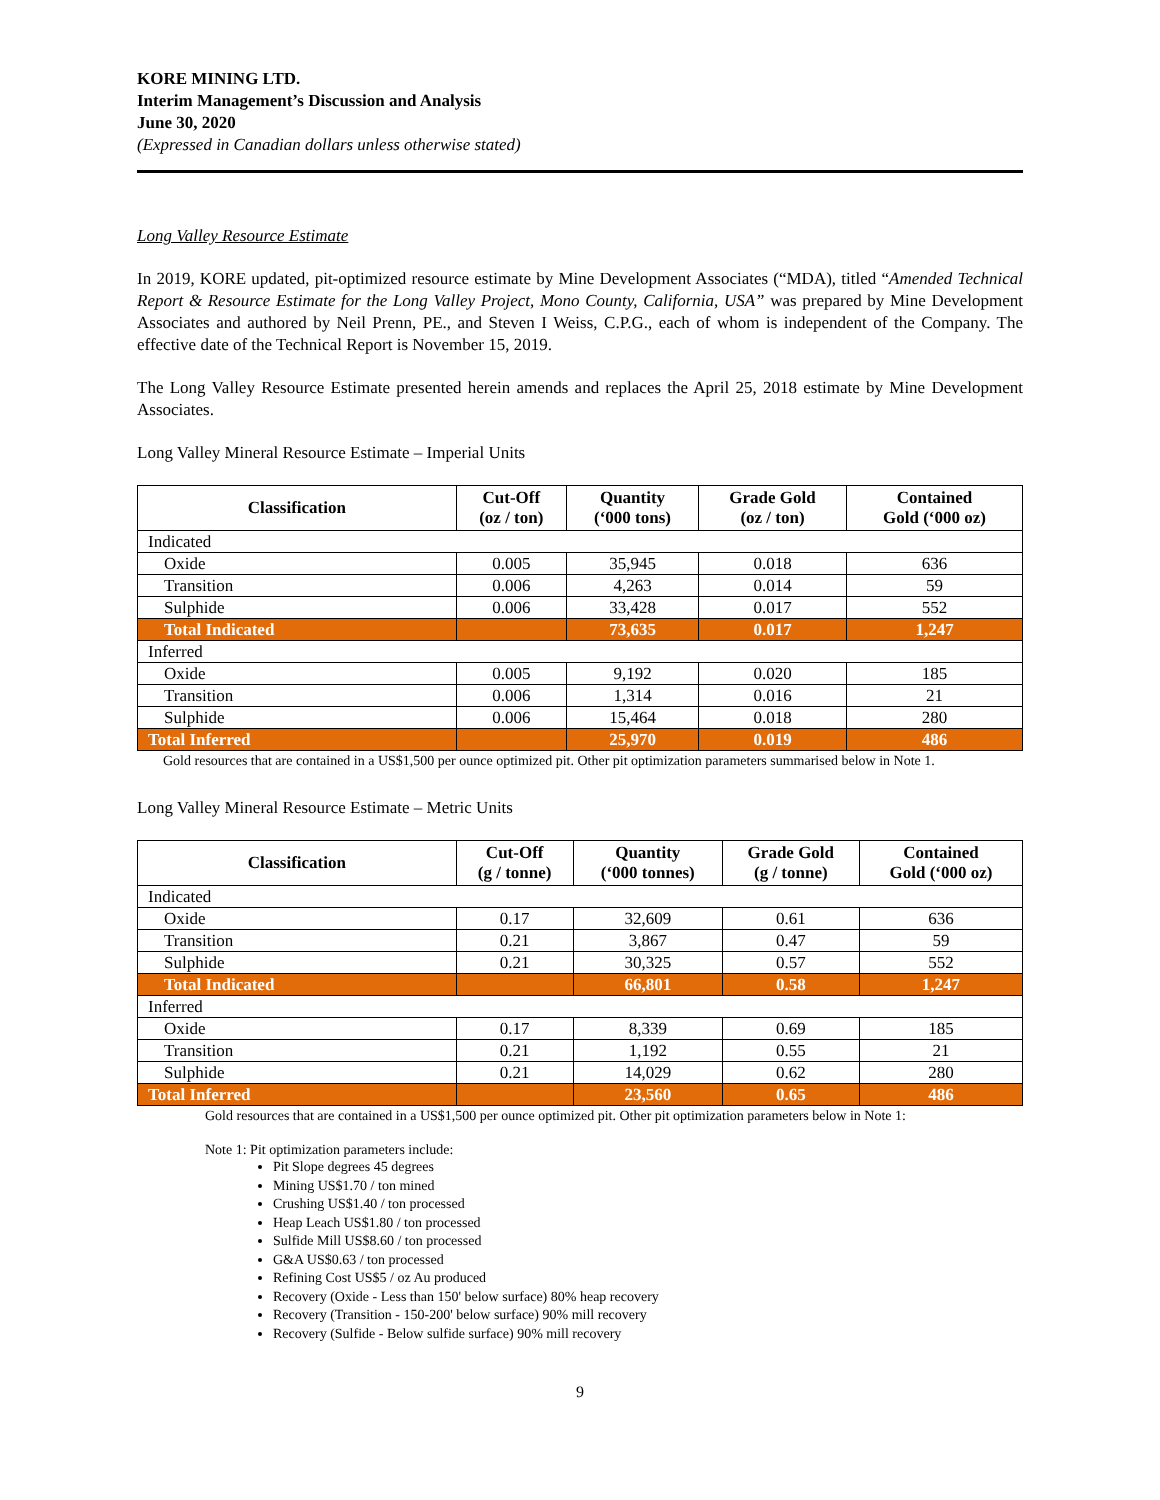KORE MINING LTD.
Interim Management’s Discussion and Analysis
June 30, 2020
(Expressed in Canadian dollars unless otherwise stated)
Long Valley Resource Estimate
In 2019, KORE updated, pit-optimized resource estimate by Mine Development Associates (“MDA), titled “Amended Technical Report & Resource Estimate for the Long Valley Project, Mono County, California, USA” was prepared by Mine Development Associates and authored by Neil Prenn, PE., and Steven I Weiss, C.P.G., each of whom is independent of the Company. The effective date of the Technical Report is November 15, 2019.
The Long Valley Resource Estimate presented herein amends and replaces the April 25, 2018 estimate by Mine Development Associates.
Long Valley Mineral Resource Estimate – Imperial Units
| Classification | Cut-Off (oz / ton) | Quantity (‘000 tons) | Grade Gold (oz / ton) | Contained Gold (‘000 oz) |
| --- | --- | --- | --- | --- |
| Indicated | | | | |
| Oxide | 0.005 | 35,945 | 0.018 | 636 |
| Transition | 0.006 | 4,263 | 0.014 | 59 |
| Sulphide | 0.006 | 33,428 | 0.017 | 552 |
| Total Indicated | | 73,635 | 0.017 | 1,247 |
| Inferred | | | | |
| Oxide | 0.005 | 9,192 | 0.020 | 185 |
| Transition | 0.006 | 1,314 | 0.016 | 21 |
| Sulphide | 0.006 | 15,464 | 0.018 | 280 |
| Total Inferred | | 25,970 | 0.019 | 486 |
Gold resources that are contained in a US$1,500 per ounce optimized pit. Other pit optimization parameters summarised below in Note 1.
Long Valley Mineral Resource Estimate – Metric Units
| Classification | Cut-Off (g / tonne) | Quantity (‘000 tonnes) | Grade Gold (g / tonne) | Contained Gold (‘000 oz) |
| --- | --- | --- | --- | --- |
| Indicated | | | | |
| Oxide | 0.17 | 32,609 | 0.61 | 636 |
| Transition | 0.21 | 3,867 | 0.47 | 59 |
| Sulphide | 0.21 | 30,325 | 0.57 | 552 |
| Total Indicated | | 66,801 | 0.58 | 1,247 |
| Inferred | | | | |
| Oxide | 0.17 | 8,339 | 0.69 | 185 |
| Transition | 0.21 | 1,192 | 0.55 | 21 |
| Sulphide | 0.21 | 14,029 | 0.62 | 280 |
| Total Inferred | | 23,560 | 0.65 | 486 |
Gold resources that are contained in a US$1,500 per ounce optimized pit. Other pit optimization parameters below in Note 1:
Note 1: Pit optimization parameters include:
Pit Slope degrees 45 degrees
Mining US$1.70 / ton mined
Crushing US$1.40 / ton processed
Heap Leach US$1.80 / ton processed
Sulfide Mill US$8.60 / ton processed
G&A US$0.63 / ton processed
Refining Cost US$5 / oz Au produced
Recovery (Oxide - Less than 150' below surface) 80% heap recovery
Recovery (Transition - 150-200' below surface) 90% mill recovery
Recovery (Sulfide - Below sulfide surface) 90% mill recovery
9